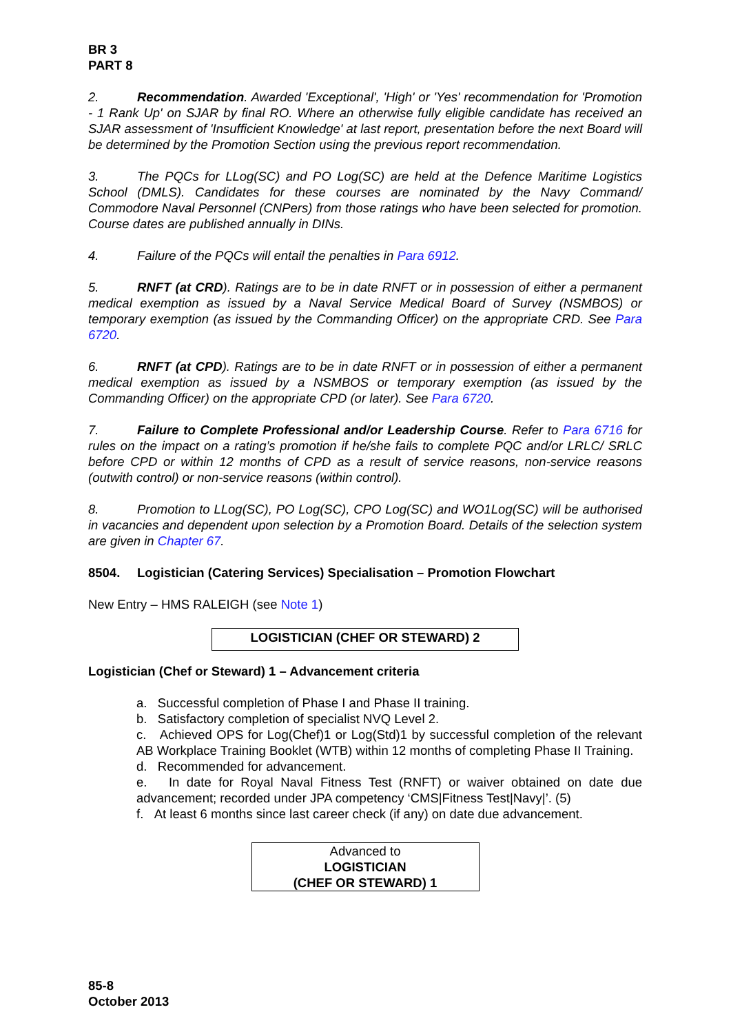BR 3
PART 8
2. Recommendation. Awarded 'Exceptional', 'High' or 'Yes' recommendation for 'Promotion - 1 Rank Up' on SJAR by final RO. Where an otherwise fully eligible candidate has received an SJAR assessment of 'Insufficient Knowledge' at last report, presentation before the next Board will be determined by the Promotion Section using the previous report recommendation.
3. The PQCs for LLog(SC) and PO Log(SC) are held at the Defence Maritime Logistics School (DMLS). Candidates for these courses are nominated by the Navy Command/ Commodore Naval Personnel (CNPers) from those ratings who have been selected for promotion. Course dates are published annually in DINs.
4. Failure of the PQCs will entail the penalties in Para 6912.
5. RNFT (at CRD). Ratings are to be in date RNFT or in possession of either a permanent medical exemption as issued by a Naval Service Medical Board of Survey (NSMBOS) or temporary exemption (as issued by the Commanding Officer) on the appropriate CRD. See Para 6720.
6. RNFT (at CPD). Ratings are to be in date RNFT or in possession of either a permanent medical exemption as issued by a NSMBOS or temporary exemption (as issued by the Commanding Officer) on the appropriate CPD (or later). See Para 6720.
7. Failure to Complete Professional and/or Leadership Course. Refer to Para 6716 for rules on the impact on a rating’s promotion if he/she fails to complete PQC and/or LRLC/ SRLC before CPD or within 12 months of CPD as a result of service reasons, non-service reasons (outwith control) or non-service reasons (within control).
8. Promotion to LLog(SC), PO Log(SC), CPO Log(SC) and WO1Log(SC) will be authorised in vacancies and dependent upon selection by a Promotion Board. Details of the selection system are given in Chapter 67.
8504. Logistician (Catering Services) Specialisation – Promotion Flowchart
New Entry – HMS RALEIGH (see Note 1)
LOGISTICIAN (CHEF OR STEWARD) 2
Logistician (Chef or Steward) 1 – Advancement criteria
a. Successful completion of Phase I and Phase II training.
b. Satisfactory completion of specialist NVQ Level 2.
c. Achieved OPS for Log(Chef)1 or Log(Std)1 by successful completion of the relevant AB Workplace Training Booklet (WTB) within 12 months of completing Phase II Training.
d. Recommended for advancement.
e. In date for Royal Naval Fitness Test (RNFT) or waiver obtained on date due advancement; recorded under JPA competency ‘CMS|Fitness Test|Navy|’. (5)
f. At least 6 months since last career check (if any) on date due advancement.
Advanced to
LOGISTICIAN
(CHEF OR STEWARD) 1
85-8
October 2013